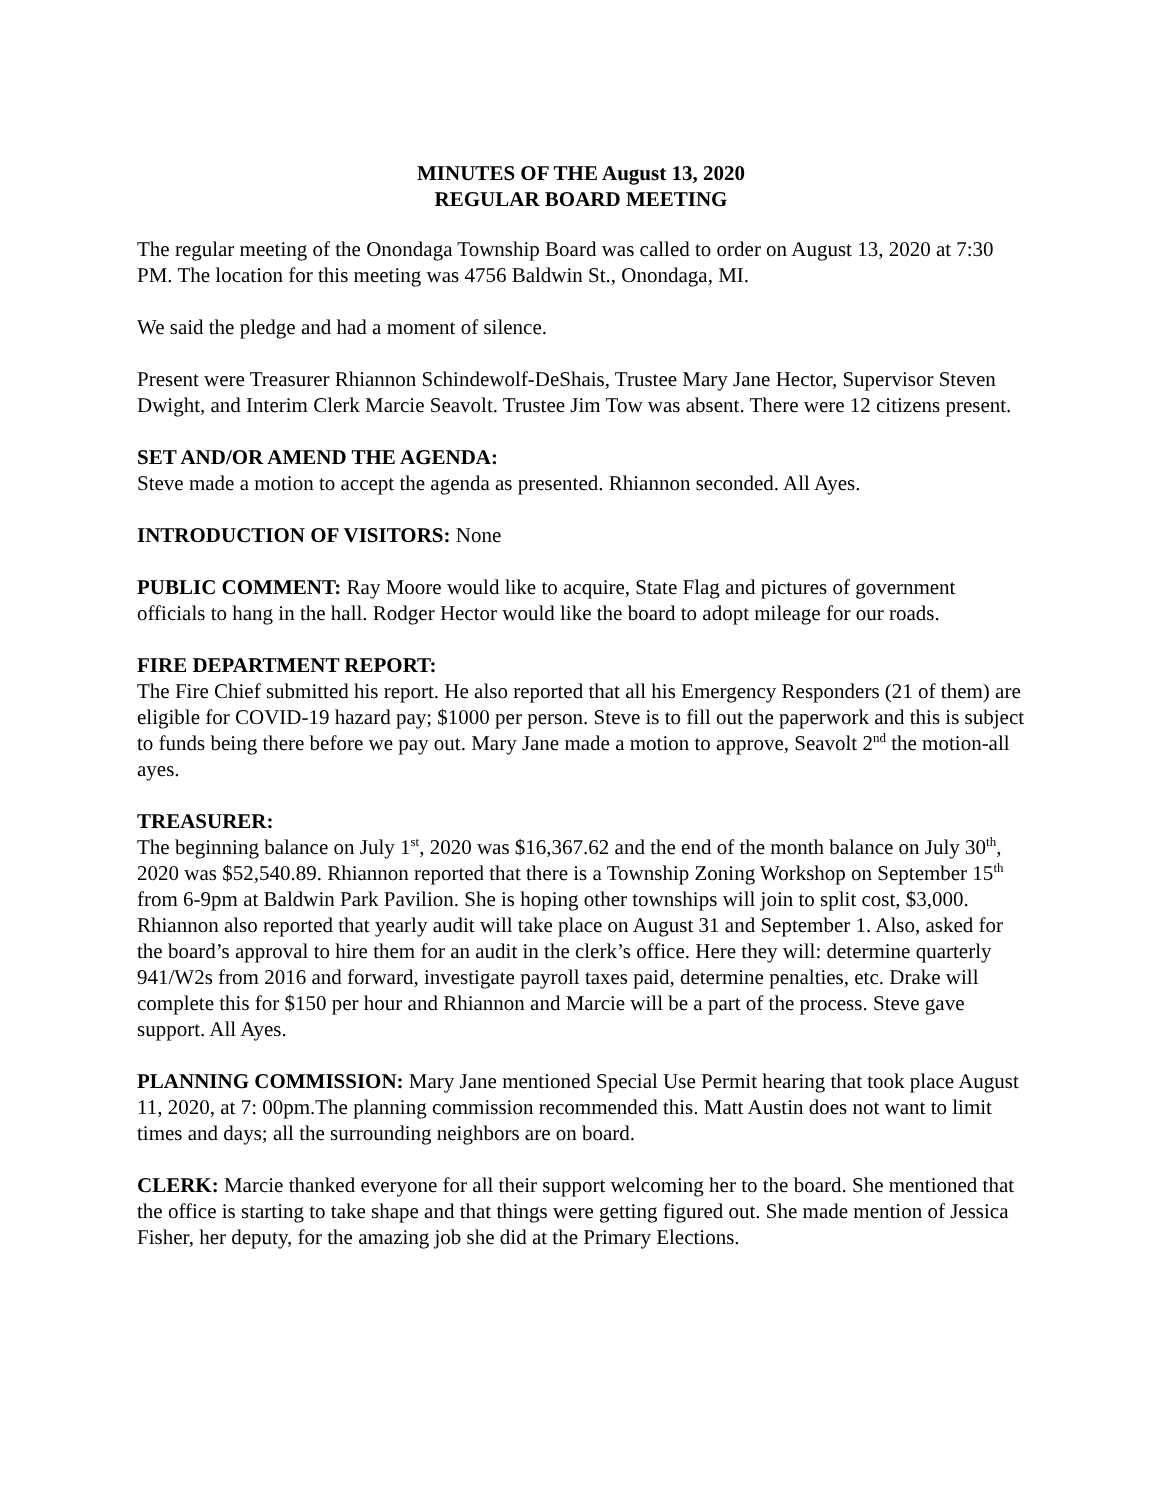MINUTES OF THE August 13, 2020
REGULAR BOARD MEETING
The regular meeting of the Onondaga Township Board was called to order on August 13, 2020 at 7:30 PM. The location for this meeting was 4756 Baldwin St., Onondaga, MI.
We said the pledge and had a moment of silence.
Present were Treasurer Rhiannon Schindewolf-DeShais, Trustee Mary Jane Hector, Supervisor Steven Dwight, and Interim Clerk Marcie Seavolt. Trustee Jim Tow was absent. There were 12 citizens present.
SET AND/OR AMEND THE AGENDA:
Steve made a motion to accept the agenda as presented. Rhiannon seconded. All Ayes.
INTRODUCTION OF VISITORS: None
PUBLIC COMMENT: Ray Moore would like to acquire, State Flag and pictures of government officials to hang in the hall. Rodger Hector would like the board to adopt mileage for our roads.
FIRE DEPARTMENT REPORT:
The Fire Chief submitted his report. He also reported that all his Emergency Responders (21 of them) are eligible for COVID-19 hazard pay; $1000 per person. Steve is to fill out the paperwork and this is subject to funds being there before we pay out. Mary Jane made a motion to approve, Seavolt 2<sup>nd</sup> the motion-all ayes.
TREASURER:
The beginning balance on July 1<sup>st</sup>, 2020 was $16,367.62 and the end of the month balance on July 30<sup>th</sup>, 2020 was $52,540.89. Rhiannon reported that there is a Township Zoning Workshop on September 15<sup>th</sup> from 6-9pm at Baldwin Park Pavilion. She is hoping other townships will join to split cost, $3,000. Rhiannon also reported that yearly audit will take place on August 31 and September 1. Also, asked for the board’s approval to hire them for an audit in the clerk’s office. Here they will: determine quarterly 941/W2s from 2016 and forward, investigate payroll taxes paid, determine penalties, etc. Drake will complete this for $150 per hour and Rhiannon and Marcie will be a part of the process. Steve gave support. All Ayes.
PLANNING COMMISSION: Mary Jane mentioned Special Use Permit hearing that took place August 11, 2020, at 7: 00pm.The planning commission recommended this. Matt Austin does not want to limit times and days; all the surrounding neighbors are on board.
CLERK: Marcie thanked everyone for all their support welcoming her to the board. She mentioned that the office is starting to take shape and that things were getting figured out. She made mention of Jessica Fisher, her deputy, for the amazing job she did at the Primary Elections.